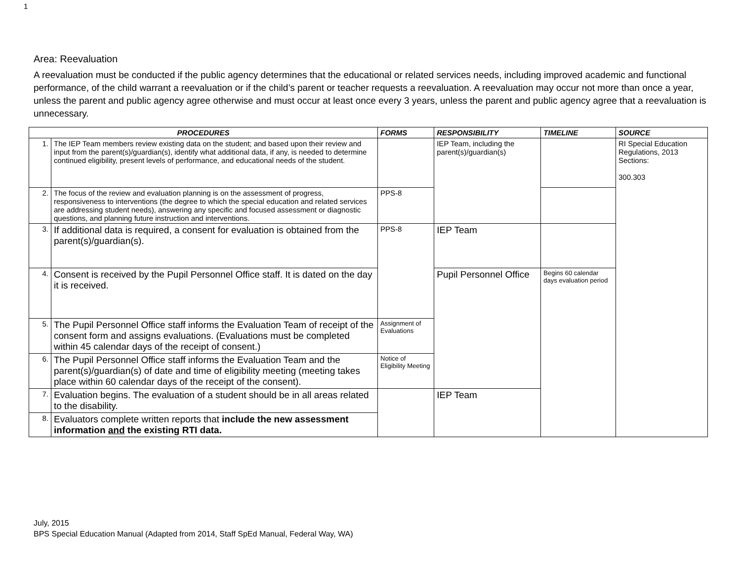1
Area: Reevaluation
A reevaluation must be conducted if the public agency determines that the educational or related services needs, including improved academic and functional performance, of the child warrant a reevaluation or if the child’s parent or teacher requests a reevaluation. A reevaluation may occur not more than once a year, unless the parent and public agency agree otherwise and must occur at least once every 3 years, unless the parent and public agency agree that a reevaluation is unnecessary.
| PROCEDURES | | FORMS | RESPONSIBILITY | TIMELINE | SOURCE |
| --- | --- | --- | --- | --- | --- |
| 1. | The IEP Team members review existing data on the student; and based upon their review and input from the parent(s)/guardian(s), identify what additional data, if any, is needed to determine continued eligibility, present levels of performance, and educational needs of the student. | | IEP Team, including the parent(s)/guardian(s) | | RI Special Education Regulations, 2013 Sections: 300.303 |
| 2. | The focus of the review and evaluation planning is on the assessment of progress, responsiveness to interventions (the degree to which the special education and related services are addressing student needs), answering any specific and focused assessment or diagnostic questions, and planning future instruction and interventions. | PPS-8 | | | |
| 3. | If additional data is required, a consent for evaluation is obtained from the parent(s)/guardian(s). | PPS-8 | IEP Team | | |
| 4. | Consent is received by the Pupil Personnel Office staff. It is dated on the day it is received. | | Pupil Personnel Office | Begins 60 calendar days evaluation period | |
| 5. | The Pupil Personnel Office staff informs the Evaluation Team of receipt of the consent form and assigns evaluations. (Evaluations must be completed within 45 calendar days of the receipt of consent.) | Assignment of Evaluations | | | |
| 6. | The Pupil Personnel Office staff informs the Evaluation Team and the parent(s)/guardian(s) of date and time of eligibility meeting (meeting takes place within 60 calendar days of the receipt of the consent). | Notice of Eligibility Meeting | | | |
| 7. | Evaluation begins. The evaluation of a student should be in all areas related to the disability. | | IEP Team | | |
| 8. | Evaluators complete written reports that include the new assessment information and the existing RTI data. | | | | |
July, 2015
BPS Special Education Manual (Adapted from 2014, Staff SpEd Manual, Federal Way, WA)